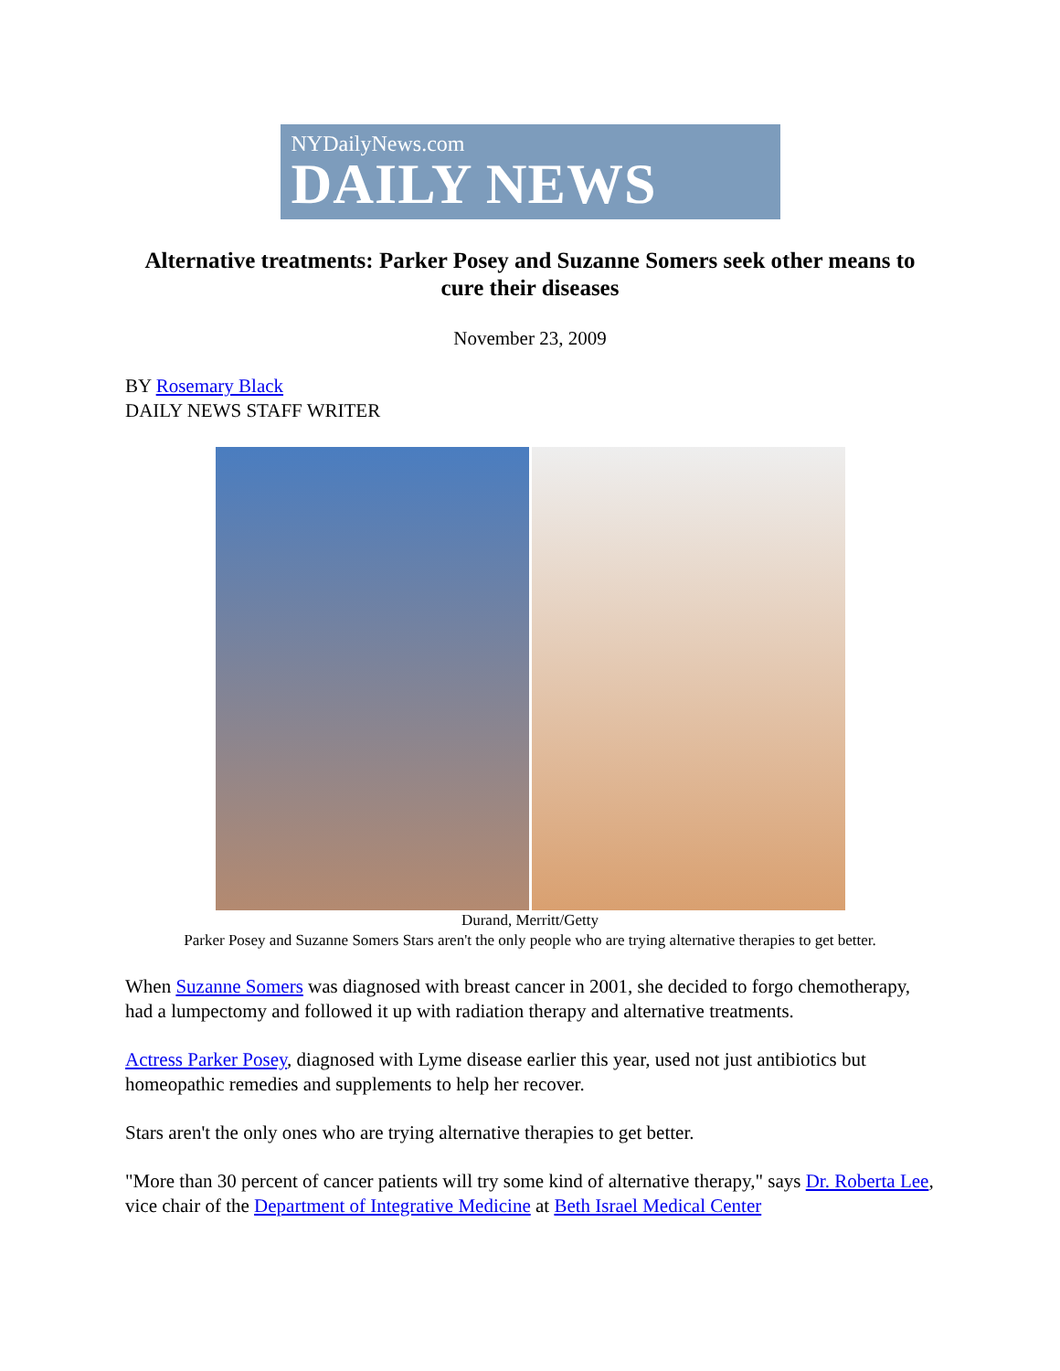NYDailyNews.com
DAILY NEWS
Alternative treatments: Parker Posey and Suzanne Somers seek other means to cure their diseases
November 23, 2009
BY Rosemary Black
DAILY NEWS STAFF WRITER
Durand, Merritt/Getty
Parker Posey and Suzanne Somers Stars aren't the only people who are trying alternative therapies to get better.
When Suzanne Somers was diagnosed with breast cancer in 2001, she decided to forgo chemotherapy, had a lumpectomy and followed it up with radiation therapy and alternative treatments.
Actress Parker Posey, diagnosed with Lyme disease earlier this year, used not just antibiotics but homeopathic remedies and supplements to help her recover.
Stars aren't the only ones who are trying alternative therapies to get better.
"More than 30 percent of cancer patients will try some kind of alternative therapy," says Dr. Roberta Lee, vice chair of the Department of Integrative Medicine at Beth Israel Medical Center